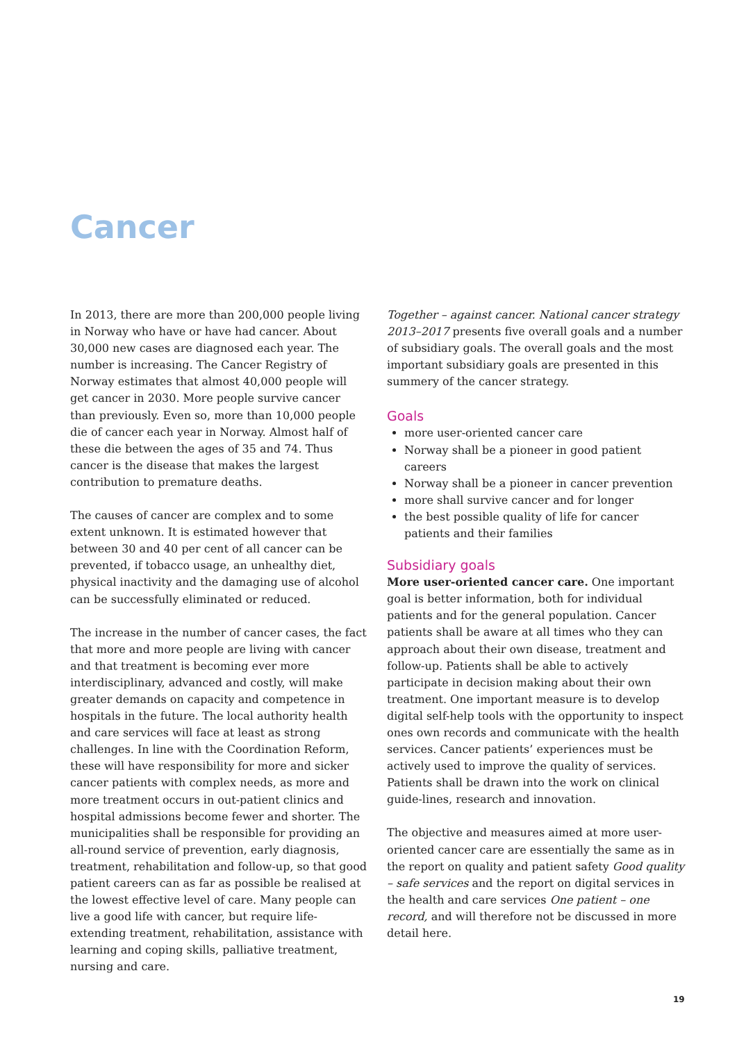Cancer
In 2013, there are more than 200,000 people living in Norway who have or have had cancer. About 30,000 new cases are diagnosed each year. The number is increasing. The Cancer Registry of Norway estimates that almost 40,000 people will get cancer in 2030. More people survive cancer than previously. Even so, more than 10,000 people die of cancer each year in Norway. Almost half of these die between the ages of 35 and 74. Thus cancer is the disease that makes the largest contribution to premature deaths.
The causes of cancer are complex and to some extent unknown. It is estimated however that between 30 and 40 per cent of all cancer can be prevented, if tobacco usage, an unhealthy diet, physical inactivity and the damaging use of alcohol can be successfully eliminated or reduced.
The increase in the number of cancer cases, the fact that more and more people are living with cancer and that treatment is becoming ever more interdisciplinary, advanced and costly, will make greater demands on capacity and competence in hospitals in the future. The local authority health and care services will face at least as strong challenges. In line with the Coordination Reform, these will have responsibility for more and sicker cancer patients with complex needs, as more and more treatment occurs in out-patient clinics and hospital admissions become fewer and shorter. The municipalities shall be responsible for providing an all-round service of prevention, early diagnosis, treatment, rehabilitation and follow-up, so that good patient careers can as far as possible be realised at the lowest effective level of care. Many people can live a good life with cancer, but require life-extending treatment, rehabilitation, assistance with learning and coping skills, palliative treatment, nursing and care.
Together – against cancer. National cancer strategy 2013–2017 presents five overall goals and a number of subsidiary goals. The overall goals and the most important subsidiary goals are presented in this summery of the cancer strategy.
Goals
more user-oriented cancer care
Norway shall be a pioneer in good patient careers
Norway shall be a pioneer in cancer prevention
more shall survive cancer and for longer
the best possible quality of life for cancer patients and their families
Subsidiary goals
More user-oriented cancer care. One important goal is better information, both for individual patients and for the general population. Cancer patients shall be aware at all times who they can approach about their own disease, treatment and follow-up. Patients shall be able to actively participate in decision making about their own treatment. One important measure is to develop digital self-help tools with the opportunity to inspect ones own records and communicate with the health services. Cancer patients’ experiences must be actively used to improve the quality of services. Patients shall be drawn into the work on clinical guide-lines, research and innovation.
The objective and measures aimed at more user-oriented cancer care are essentially the same as in the report on quality and patient safety Good quality – safe services and the report on digital services in the health and care services One patient – one record, and will therefore not be discussed in more detail here.
19